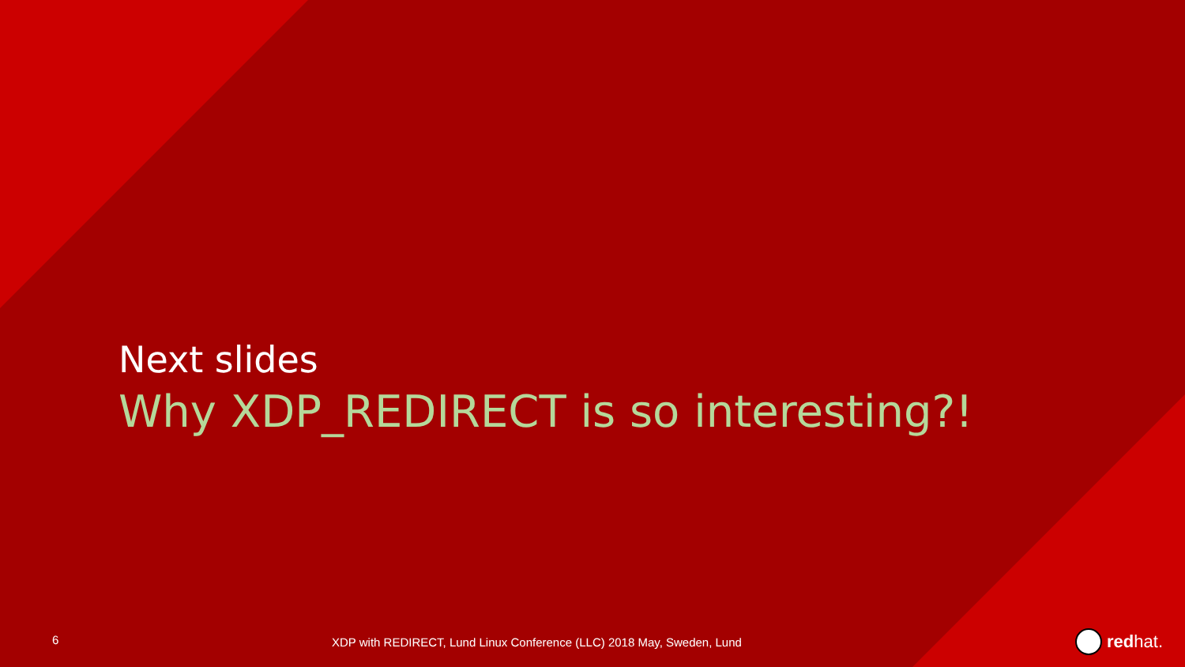Next slides
Why XDP_REDIRECT is so interesting?!
6
XDP with REDIRECT, Lund Linux Conference (LLC) 2018 May, Sweden, Lund
redhat.